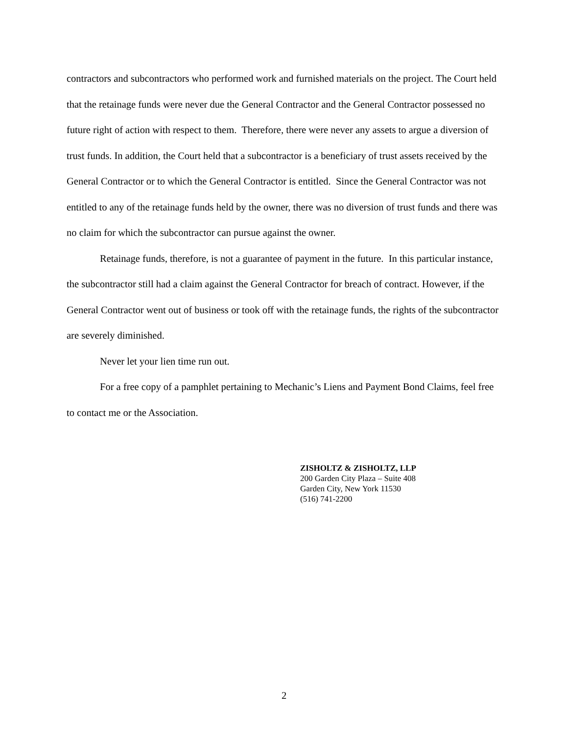contractors and subcontractors who performed work and furnished materials on the project. The Court held that the retainage funds were never due the General Contractor and the General Contractor possessed no future right of action with respect to them. Therefore, there were never any assets to argue a diversion of trust funds. In addition, the Court held that a subcontractor is a beneficiary of trust assets received by the General Contractor or to which the General Contractor is entitled. Since the General Contractor was not entitled to any of the retainage funds held by the owner, there was no diversion of trust funds and there was no claim for which the subcontractor can pursue against the owner.
Retainage funds, therefore, is not a guarantee of payment in the future. In this particular instance, the subcontractor still had a claim against the General Contractor for breach of contract. However, if the General Contractor went out of business or took off with the retainage funds, the rights of the subcontractor are severely diminished.
Never let your lien time run out.
For a free copy of a pamphlet pertaining to Mechanic’s Liens and Payment Bond Claims, feel free to contact me or the Association.
ZISHOLTZ & ZISHOLTZ, LLP
200 Garden City Plaza – Suite 408
Garden City, New York 11530
(516) 741-2200
2